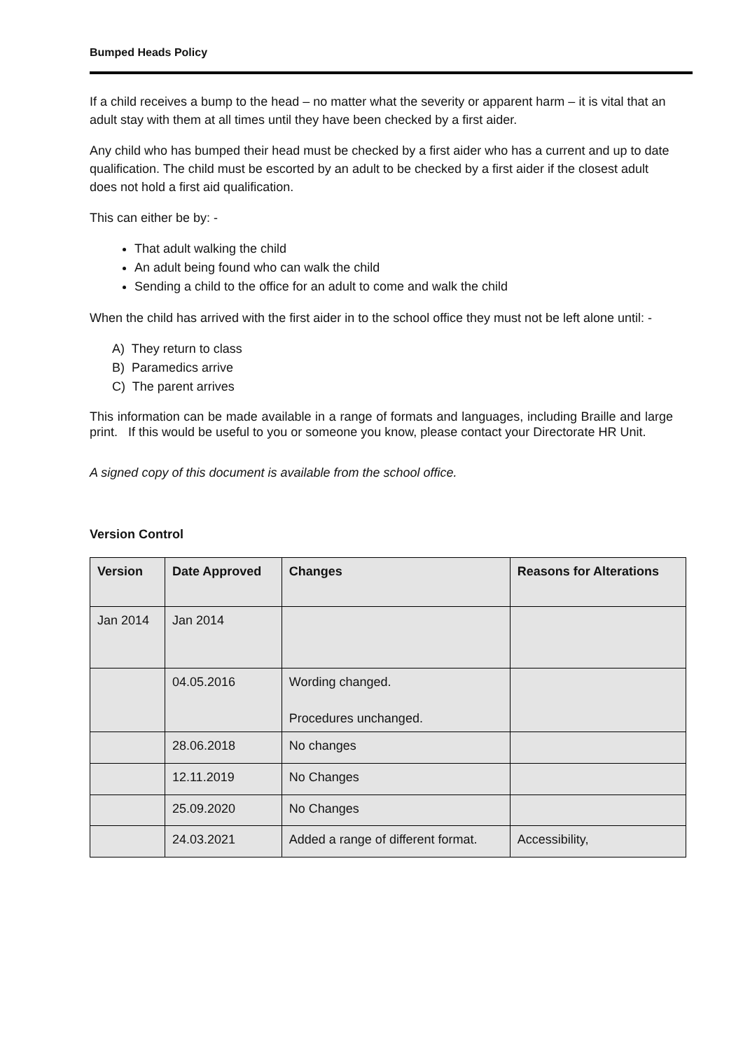Bumped Heads Policy
If a child receives a bump to the head – no matter what the severity or apparent harm – it is vital that an adult stay with them at all times until they have been checked by a first aider.
Any child who has bumped their head must be checked by a first aider who has a current and up to date qualification. The child must be escorted by an adult to be checked by a first aider if the closest adult does not hold a first aid qualification.
This can either be by: -
That adult walking the child
An adult being found who can walk the child
Sending a child to the office for an adult to come and walk the child
When the child has arrived with the first aider in to the school office they must not be left alone until: -
A) They return to class
B) Paramedics arrive
C) The parent arrives
This information can be made available in a range of formats and languages, including Braille and large print. If this would be useful to you or someone you know, please contact your Directorate HR Unit.
A signed copy of this document is available from the school office.
Version Control
| Version | Date Approved | Changes | Reasons for Alterations |
| --- | --- | --- | --- |
| Jan 2014 | Jan 2014 | | |
| | 04.05.2016 | Wording changed. Procedures unchanged. | |
| | 28.06.2018 | No changes | |
| | 12.11.2019 | No Changes | |
| | 25.09.2020 | No Changes | |
| | 24.03.2021 | Added a range of different format. | Accessibility, |